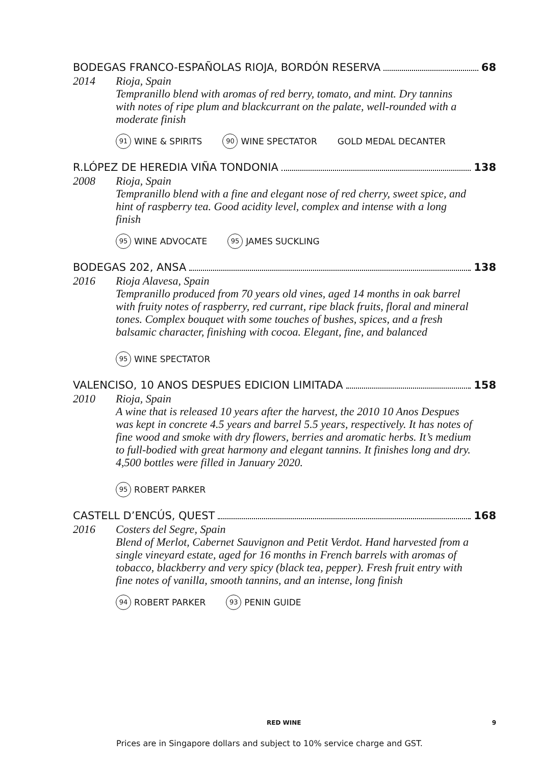BODEGAS FRANCO-ESPAÑOLAS RIOJA, BORDÓN RESERVA 68
2014 Rioja, Spain
Tempranillo blend with aromas of red berry, tomato, and mint. Dry tannins with notes of ripe plum and blackcurrant on the palate, well-rounded with a moderate finish
91 WINE & SPIRITS 90 WINE SPECTATOR GOLD MEDAL DECANTER
R.LÓPEZ DE HEREDIA VIÑA TONDONIA 138
2008 Rioja, Spain
Tempranillo blend with a fine and elegant nose of red cherry, sweet spice, and hint of raspberry tea. Good acidity level, complex and intense with a long finish
95 WINE ADVOCATE 95 JAMES SUCKLING
BODEGAS 202, ANSA 138
2016 Rioja Alavesa, Spain
Tempranillo produced from 70 years old vines, aged 14 months in oak barrel with fruity notes of raspberry, red currant, ripe black fruits, floral and mineral tones. Complex bouquet with some touches of bushes, spices, and a fresh balsamic character, finishing with cocoa. Elegant, fine, and balanced
95 WINE SPECTATOR
VALENCISO, 10 ANOS DESPUES EDICION LIMITADA 158
2010 Rioja, Spain
A wine that is released 10 years after the harvest, the 2010 10 Anos Despues was kept in concrete 4.5 years and barrel 5.5 years, respectively. It has notes of fine wood and smoke with dry flowers, berries and aromatic herbs. It’s medium to full-bodied with great harmony and elegant tannins. It finishes long and dry. 4,500 bottles were filled in January 2020.
95 ROBERT PARKER
CASTELL D’ENCÚS, QUEST 168
2016 Costers del Segre, Spain
Blend of Merlot, Cabernet Sauvignon and Petit Verdot. Hand harvested from a single vineyard estate, aged for 16 months in French barrels with aromas of tobacco, blackberry and very spicy (black tea, pepper). Fresh fruit entry with fine notes of vanilla, smooth tannins, and an intense, long finish
94 ROBERT PARKER 93 PENIN GUIDE
RED WINE 9
Prices are in Singapore dollars and subject to 10% service charge and GST.